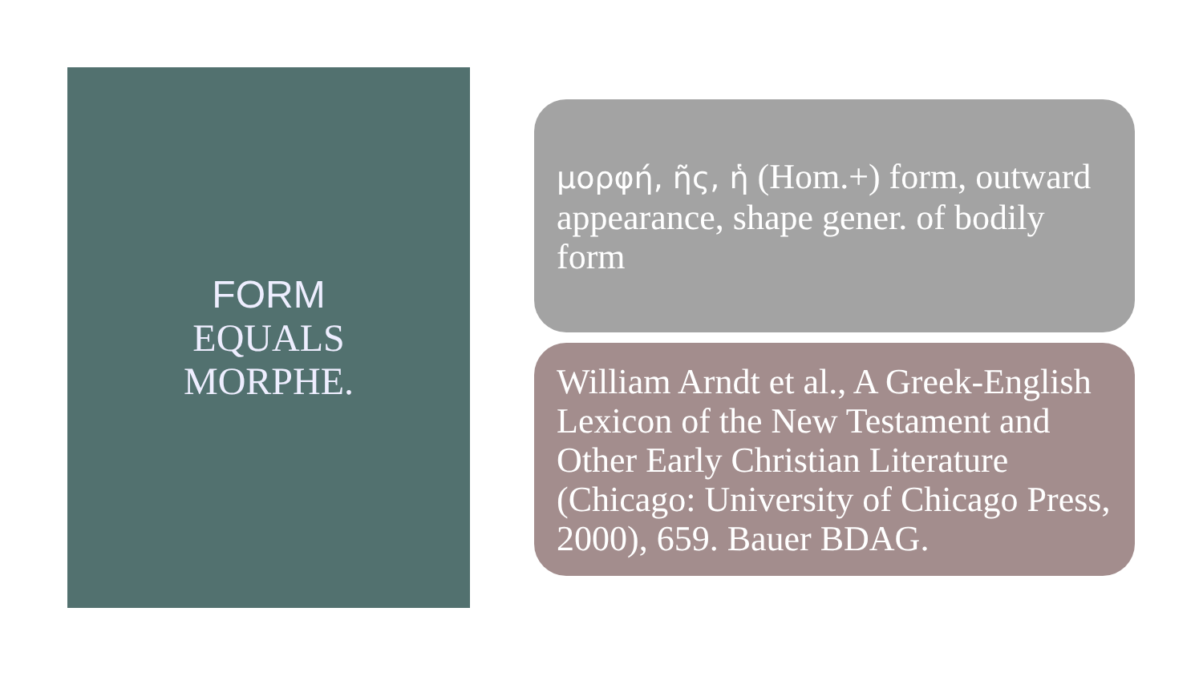FORM
EQUALS
MORPHE.
μορφή, ῆς, ἡ (Hom.+) form, outward appearance, shape gener. of bodily form
William Arndt et al., A Greek-English Lexicon of the New Testament and Other Early Christian Literature (Chicago: University of Chicago Press, 2000), 659. Bauer BDAG.